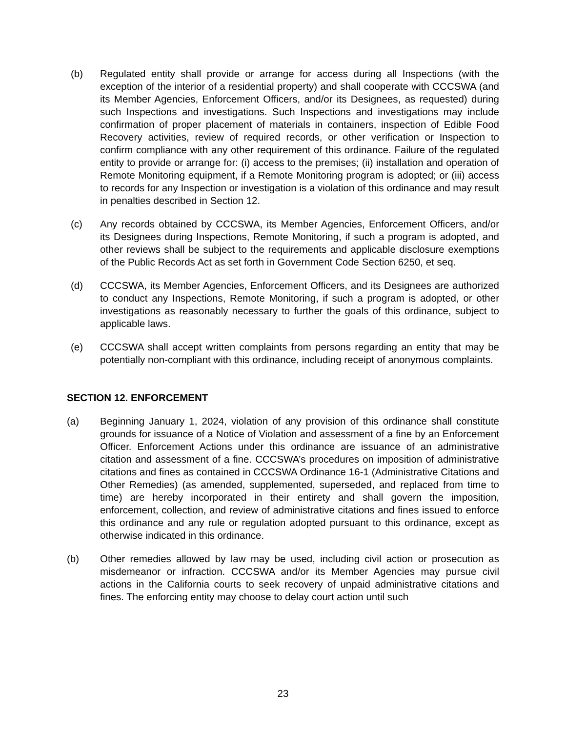(b) Regulated entity shall provide or arrange for access during all Inspections (with the exception of the interior of a residential property) and shall cooperate with CCCSWA (and its Member Agencies, Enforcement Officers, and/or its Designees, as requested) during such Inspections and investigations. Such Inspections and investigations may include confirmation of proper placement of materials in containers, inspection of Edible Food Recovery activities, review of required records, or other verification or Inspection to confirm compliance with any other requirement of this ordinance. Failure of the regulated entity to provide or arrange for: (i) access to the premises; (ii) installation and operation of Remote Monitoring equipment, if a Remote Monitoring program is adopted; or (iii) access to records for any Inspection or investigation is a violation of this ordinance and may result in penalties described in Section 12.
(c) Any records obtained by CCCSWA, its Member Agencies, Enforcement Officers, and/or its Designees during Inspections, Remote Monitoring, if such a program is adopted, and other reviews shall be subject to the requirements and applicable disclosure exemptions of the Public Records Act as set forth in Government Code Section 6250, et seq.
(d) CCCSWA, its Member Agencies, Enforcement Officers, and its Designees are authorized to conduct any Inspections, Remote Monitoring, if such a program is adopted, or other investigations as reasonably necessary to further the goals of this ordinance, subject to applicable laws.
(e) CCCSWA shall accept written complaints from persons regarding an entity that may be potentially non-compliant with this ordinance, including receipt of anonymous complaints.
SECTION 12. ENFORCEMENT
(a) Beginning January 1, 2024, violation of any provision of this ordinance shall constitute grounds for issuance of a Notice of Violation and assessment of a fine by an Enforcement Officer. Enforcement Actions under this ordinance are issuance of an administrative citation and assessment of a fine. CCCSWA’s procedures on imposition of administrative citations and fines as contained in CCCSWA Ordinance 16-1 (Administrative Citations and Other Remedies) (as amended, supplemented, superseded, and replaced from time to time) are hereby incorporated in their entirety and shall govern the imposition, enforcement, collection, and review of administrative citations and fines issued to enforce this ordinance and any rule or regulation adopted pursuant to this ordinance, except as otherwise indicated in this ordinance.
(b) Other remedies allowed by law may be used, including civil action or prosecution as misdemeanor or infraction. CCCSWA and/or its Member Agencies may pursue civil actions in the California courts to seek recovery of unpaid administrative citations and fines. The enforcing entity may choose to delay court action until such
23